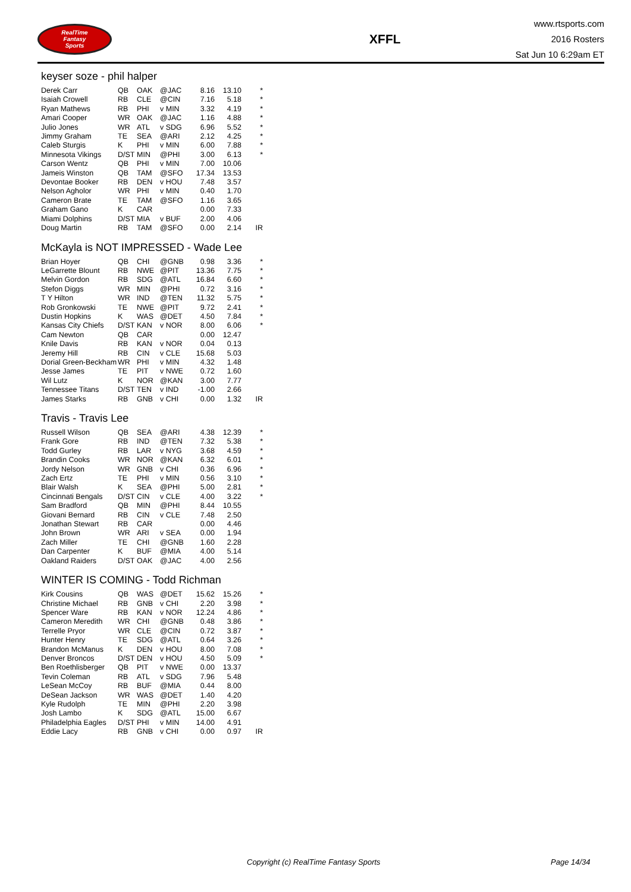RealTime
Fantasy
Sports
XFFL
www.rtsports.com
2016 Rosters
Sat Jun 10 6:29am ET
keyser soze - phil halper
| Derek Carr | QB | OAK | @JAC | 8.16 | 13.10 | * |
| Isaiah Crowell | RB | CLE | @CIN | 7.16 | 5.18 | * |
| Ryan Mathews | RB | PHI | v MIN | 3.32 | 4.19 | * |
| Amari Cooper | WR | OAK | @JAC | 1.16 | 4.88 | * |
| Julio Jones | WR | ATL | v SDG | 6.96 | 5.52 | * |
| Jimmy Graham | TE | SEA | @ARI | 2.12 | 4.25 | * |
| Caleb Sturgis | K | PHI | v MIN | 6.00 | 7.88 | * |
| Minnesota Vikings | D/ST | MIN | @PHI | 3.00 | 6.13 | * |
| Carson Wentz | QB | PHI | v MIN | 7.00 | 10.06 | |
| Jameis Winston | QB | TAM | @SFO | 17.34 | 13.53 | |
| Devontae Booker | RB | DEN | v HOU | 7.48 | 3.57 | |
| Nelson Agholor | WR | PHI | v MIN | 0.40 | 1.70 | |
| Cameron Brate | TE | TAM | @SFO | 1.16 | 3.65 | |
| Graham Gano | K | CAR | | 0.00 | 7.33 | |
| Miami Dolphins | D/ST | MIA | v BUF | 2.00 | 4.06 | |
| Doug Martin | RB | TAM | @SFO | 0.00 | 2.14 | IR |
McKayla is NOT IMPRESSED - Wade Lee
| Brian Hoyer | QB | CHI | @GNB | 0.98 | 3.36 | * |
| LeGarrette Blount | RB | NWE | @PIT | 13.36 | 7.75 | * |
| Melvin Gordon | RB | SDG | @ATL | 16.84 | 6.60 | * |
| Stefon Diggs | WR | MIN | @PHI | 0.72 | 3.16 | * |
| T Y Hilton | WR | IND | @TEN | 11.32 | 5.75 | * |
| Rob Gronkowski | TE | NWE | @PIT | 9.72 | 2.41 | * |
| Dustin Hopkins | K | WAS | @DET | 4.50 | 7.84 | * |
| Kansas City Chiefs | D/ST | KAN | v NOR | 8.00 | 6.06 | * |
| Cam Newton | QB | CAR | | 0.00 | 12.47 | |
| Knile Davis | RB | KAN | v NOR | 0.04 | 0.13 | |
| Jeremy Hill | RB | CIN | v CLE | 15.68 | 5.03 | |
| Dorial Green-Beckham | WR | PHI | v MIN | 4.32 | 1.48 | |
| Jesse James | TE | PIT | v NWE | 0.72 | 1.60 | |
| Wil Lutz | K | NOR | @KAN | 3.00 | 7.77 | |
| Tennessee Titans | D/ST | TEN | v IND | -1.00 | 2.66 | |
| James Starks | RB | GNB | v CHI | 0.00 | 1.32 | IR |
Travis - Travis Lee
| Russell Wilson | QB | SEA | @ARI | 4.38 | 12.39 | * |
| Frank Gore | RB | IND | @TEN | 7.32 | 5.38 | * |
| Todd Gurley | RB | LAR | v NYG | 3.68 | 4.59 | * |
| Brandin Cooks | WR | NOR | @KAN | 6.32 | 6.01 | * |
| Jordy Nelson | WR | GNB | v CHI | 0.36 | 6.96 | * |
| Zach Ertz | TE | PHI | v MIN | 0.56 | 3.10 | * |
| Blair Walsh | K | SEA | @PHI | 5.00 | 2.81 | * |
| Cincinnati Bengals | D/ST | CIN | v CLE | 4.00 | 3.22 | * |
| Sam Bradford | QB | MIN | @PHI | 8.44 | 10.55 | |
| Giovani Bernard | RB | CIN | v CLE | 7.48 | 2.50 | |
| Jonathan Stewart | RB | CAR | | 0.00 | 4.46 | |
| John Brown | WR | ARI | v SEA | 0.00 | 1.94 | |
| Zach Miller | TE | CHI | @GNB | 1.60 | 2.28 | |
| Dan Carpenter | K | BUF | @MIA | 4.00 | 5.14 | |
| Oakland Raiders | D/ST | OAK | @JAC | 4.00 | 2.56 | |
WINTER IS COMING - Todd Richman
| Kirk Cousins | QB | WAS | @DET | 15.62 | 15.26 | * |
| Christine Michael | RB | GNB | v CHI | 2.20 | 3.98 | * |
| Spencer Ware | RB | KAN | v NOR | 12.24 | 4.86 | * |
| Cameron Meredith | WR | CHI | @GNB | 0.48 | 3.86 | * |
| Terrelle Pryor | WR | CLE | @CIN | 0.72 | 3.87 | * |
| Hunter Henry | TE | SDG | @ATL | 0.64 | 3.26 | * |
| Brandon McManus | K | DEN | v HOU | 8.00 | 7.08 | * |
| Denver Broncos | D/ST | DEN | v HOU | 4.50 | 5.09 | * |
| Ben Roethlisberger | QB | PIT | v NWE | 0.00 | 13.37 | |
| Tevin Coleman | RB | ATL | v SDG | 7.96 | 5.48 | |
| LeSean McCoy | RB | BUF | @MIA | 0.44 | 8.00 | |
| DeSean Jackson | WR | WAS | @DET | 1.40 | 4.20 | |
| Kyle Rudolph | TE | MIN | @PHI | 2.20 | 3.98 | |
| Josh Lambo | K | SDG | @ATL | 15.00 | 6.67 | |
| Philadelphia Eagles | D/ST | PHI | v MIN | 14.00 | 4.91 | |
| Eddie Lacy | RB | GNB | v CHI | 0.00 | 0.97 | IR |
Copyright (c) RealTime Fantasy Sports Page 14/34